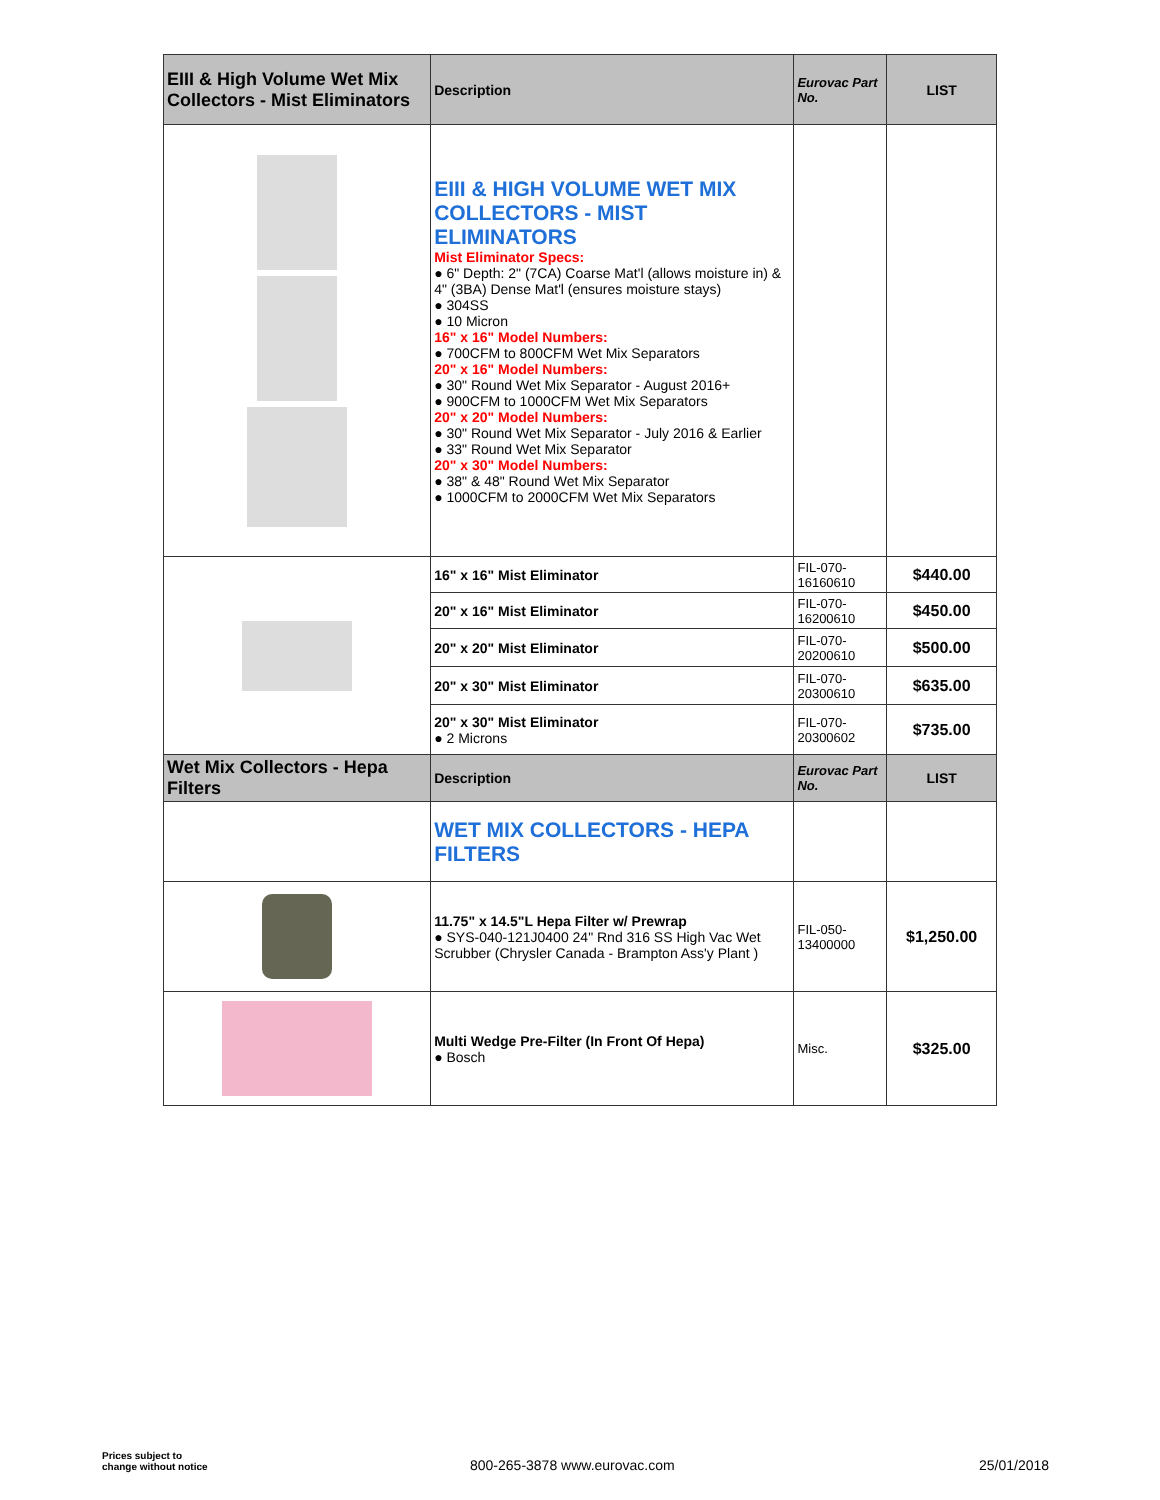| EIII & High Volume Wet Mix Collectors - Mist Eliminators | Description | Eurovac Part No. | LIST |
| | EIII & HIGH VOLUME WET MIX COLLECTORS - MIST ELIMINATORS Mist Eliminator Specs: ● 6" Depth: 2" (7CA) Coarse Mat'l (allows moisture in) & 4" (3BA) Dense Mat'l (ensures moisture stays) ● 304SS ● 10 Micron 16" x 16" Model Numbers: ● 700CFM to 800CFM Wet Mix Separators 20" x 16" Model Numbers: ● 30" Round Wet Mix Separator - August 2016+ ● 900CFM to 1000CFM Wet Mix Separators 20" x 20" Model Numbers: ● 30" Round Wet Mix Separator - July 2016 & Earlier ● 33" Round Wet Mix Separator 20" x 30" Model Numbers: ● 38" & 48" Round Wet Mix Separator ● 1000CFM to 2000CFM Wet Mix Separators | | |
| | 16" x 16" Mist Eliminator | FIL-070-16160610 | $440.00 |
| | 20" x 16" Mist Eliminator | FIL-070-16200610 | $450.00 |
| | 20" x 20" Mist Eliminator | FIL-070-20200610 | $500.00 |
| | 20" x 30" Mist Eliminator | FIL-070-20300610 | $635.00 |
| | 20" x 30" Mist Eliminator ● 2 Microns | FIL-070-20300602 | $735.00 |
| Wet Mix Collectors - Hepa Filters | Description | Eurovac Part No. | LIST |
| | WET MIX COLLECTORS - HEPA FILTERS | | |
| | 11.75" x 14.5"L Hepa Filter w/ Prewrap ● SYS-040-121J0400 24" Rnd 316 SS High Vac Wet Scrubber (Chrysler Canada - Brampton Ass'y Plant ) | FIL-050-13400000 | $1,250.00 |
| | Multi Wedge Pre-Filter (In Front Of Hepa) ● Bosch | Misc. | $325.00 |
Prices subject to
change without notice
800-265-3878 www.eurovac.com 25/01/2018